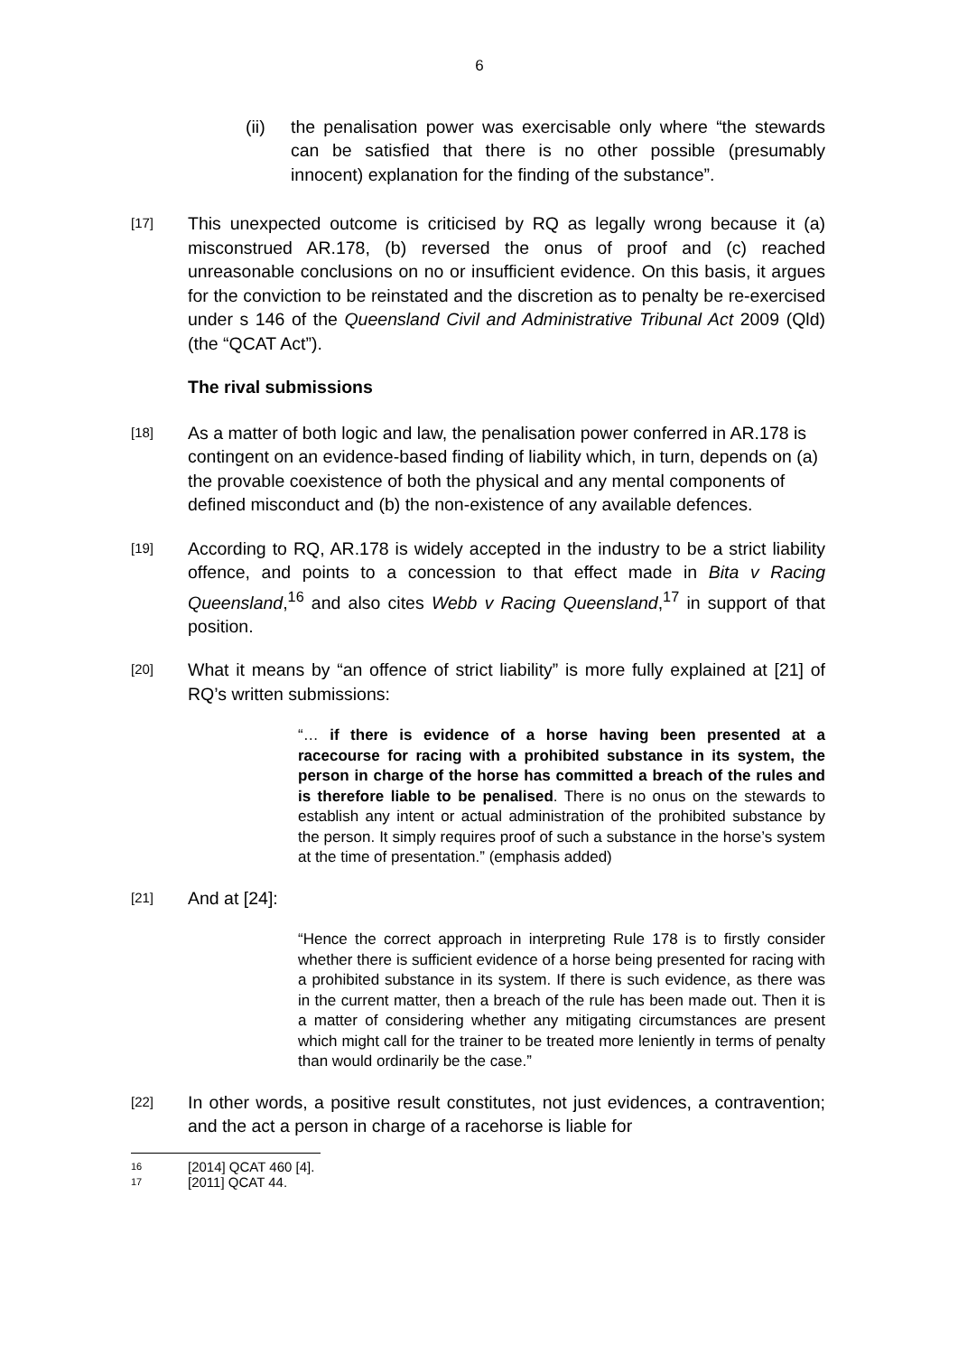6
(ii) the penalisation power was exercisable only where “the stewards can be satisfied that there is no other possible (presumably innocent) explanation for the finding of the substance”.
[17]
This unexpected outcome is criticised by RQ as legally wrong because it (a) misconstrued AR.178, (b) reversed the onus of proof and (c) reached unreasonable conclusions on no or insufficient evidence. On this basis, it argues for the conviction to be reinstated and the discretion as to penalty be re-exercised under s 146 of the Queensland Civil and Administrative Tribunal Act 2009 (Qld) (the “QCAT Act”).
The rival submissions
[18]
As a matter of both logic and law, the penalisation power conferred in AR.178 is contingent on an evidence-based finding of liability which, in turn, depends on (a) the provable coexistence of both the physical and any mental components of defined misconduct and (b) the non-existence of any available defences.
[19]
According to RQ, AR.178 is widely accepted in the industry to be a strict liability offence, and points to a concession to that effect made in Bita v Racing Queensland,<sup>16</sup> and also cites Webb v Racing Queensland,<sup>17</sup> in support of that position.
[20]
What it means by “an offence of strict liability” is more fully explained at [21] of RQ’s written submissions:
“… if there is evidence of a horse having been presented at a racecourse for racing with a prohibited substance in its system, the person in charge of the horse has committed a breach of the rules and is therefore liable to be penalised. There is no onus on the stewards to establish any intent or actual administration of the prohibited substance by the person. It simply requires proof of such a substance in the horse’s system at the time of presentation.” (emphasis added)
[21]
And at [24]:
“Hence the correct approach in interpreting Rule 178 is to firstly consider whether there is sufficient evidence of a horse being presented for racing with a prohibited substance in its system. If there is such evidence, as there was in the current matter, then a breach of the rule has been made out. Then it is a matter of considering whether any mitigating circumstances are present which might call for the trainer to be treated more leniently in terms of penalty than would ordinarily be the case.”
[22]
In other words, a positive result constitutes, not just evidences, a contravention; and the act a person in charge of a racehorse is liable for
16 [2014] QCAT 460 [4].
17 [2011] QCAT 44.